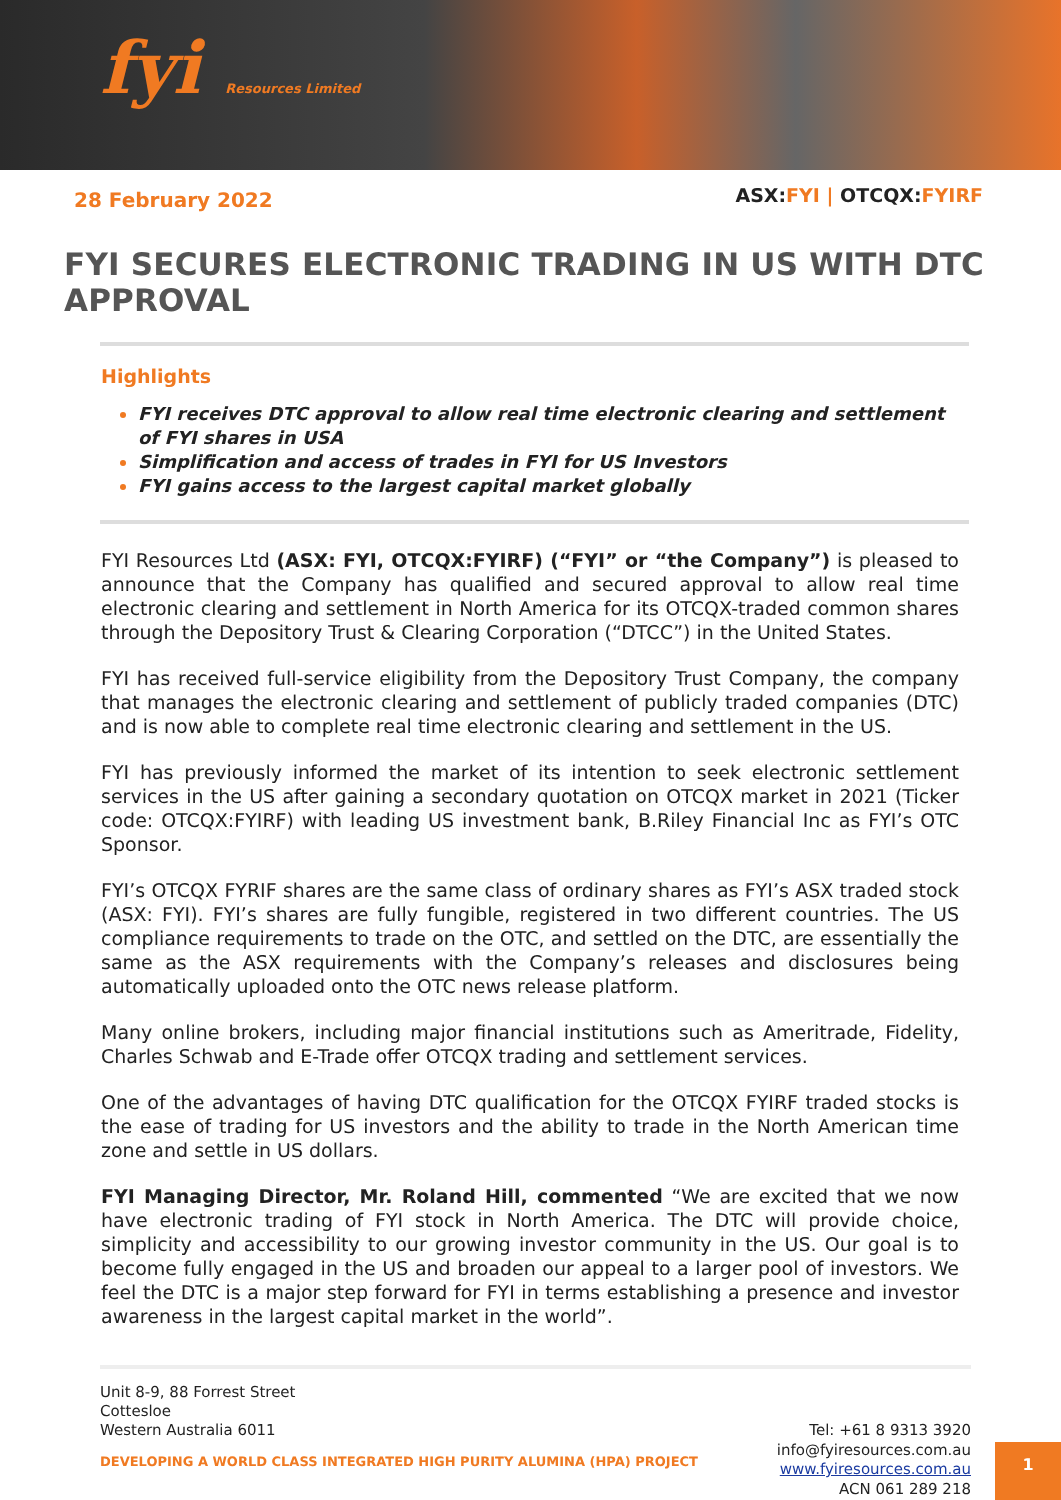fyi Resources Limited
28 February 2022
ASX:FYI | OTCQX:FYIRF
FYI SECURES ELECTRONIC TRADING IN US WITH DTC APPROVAL
Highlights
FYI receives DTC approval to allow real time electronic clearing and settlement of FYI shares in USA
Simplification and access of trades in FYI for US Investors
FYI gains access to the largest capital market globally
FYI Resources Ltd (ASX: FYI, OTCQX:FYIRF) (“FYI” or “the Company”) is pleased to announce that the Company has qualified and secured approval to allow real time electronic clearing and settlement in North America for its OTCQX-traded common shares through the Depository Trust & Clearing Corporation (“DTCC”) in the United States.
FYI has received full-service eligibility from the Depository Trust Company, the company that manages the electronic clearing and settlement of publicly traded companies (DTC) and is now able to complete real time electronic clearing and settlement in the US.
FYI has previously informed the market of its intention to seek electronic settlement services in the US after gaining a secondary quotation on OTCQX market in 2021 (Ticker code: OTCQX:FYIRF) with leading US investment bank, B.Riley Financial Inc as FYI’s OTC Sponsor.
FYI’s OTCQX FYRIF shares are the same class of ordinary shares as FYI’s ASX traded stock (ASX: FYI). FYI’s shares are fully fungible, registered in two different countries. The US compliance requirements to trade on the OTC, and settled on the DTC, are essentially the same as the ASX requirements with the Company’s releases and disclosures being automatically uploaded onto the OTC news release platform.
Many online brokers, including major financial institutions such as Ameritrade, Fidelity, Charles Schwab and E-Trade offer OTCQX trading and settlement services.
One of the advantages of having DTC qualification for the OTCQX FYIRF traded stocks is the ease of trading for US investors and the ability to trade in the North American time zone and settle in US dollars.
FYI Managing Director, Mr. Roland Hill, commented “We are excited that we now have electronic trading of FYI stock in North America. The DTC will provide choice, simplicity and accessibility to our growing investor community in the US. Our goal is to become fully engaged in the US and broaden our appeal to a larger pool of investors. We feel the DTC is a major step forward for FYI in terms establishing a presence and investor awareness in the largest capital market in the world”.
Unit 8-9, 88 Forrest Street
Cottesloe
Western Australia 6011
DEVELOPING A WORLD CLASS INTEGRATED HIGH PURITY ALUMINA (HPA) PROJECT
Tel: +61 8 9313 3920
info@fyiresources.com.au
www.fyiresources.com.au
ACN 061 289 218
1